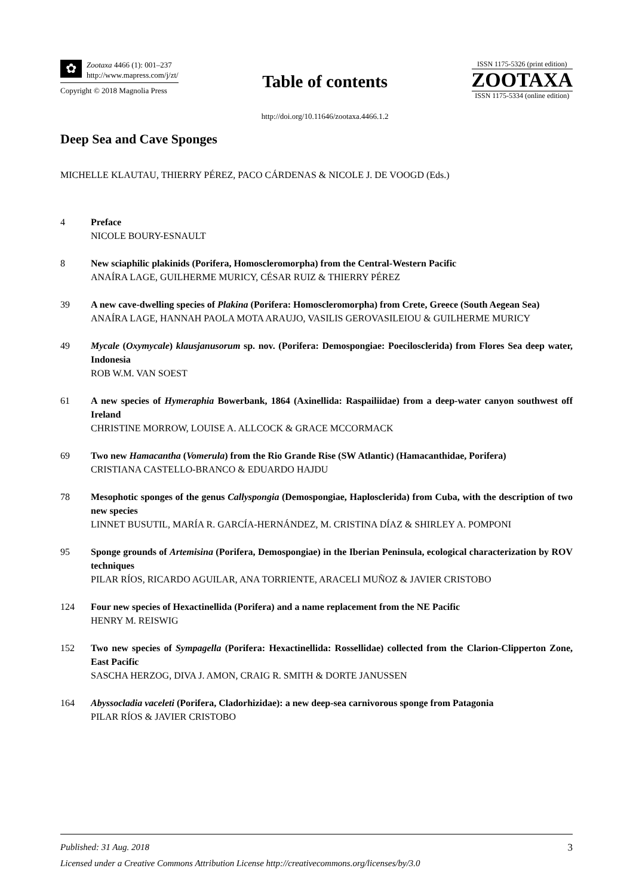✿
Zootaxa 4466 (1): 001–237
http://www.mapress.com/j/zt/
Copyright © 2018 Magnolia Press
Table of contents
http://doi.org/10.11646/zootaxa.4466.1.2
ISSN 1175-5326 (print edition)
ZOOTAXA
ISSN 1175-5334 (online edition)
Deep Sea and Cave Sponges
MICHELLE KLAUTAU, THIERRY PÉREZ, PACO CÁRDENAS & NICOLE J. DE VOOGD (Eds.)
4 Preface
NICOLE BOURY-ESNAULT
8 New sciaphilic plakinids (Porifera, Homoscleromorpha) from the Central-Western Pacific
ANAÍRA LAGE, GUILHERME MURICY, CÉSAR RUIZ & THIERRY PÉREZ
39 A new cave-dwelling species of Plakina (Porifera: Homoscleromorpha) from Crete, Greece (South Aegean Sea)
ANAÍRA LAGE, HANNAH PAOLA MOTA ARAUJO, VASILIS GEROVASILEIOU & GUILHERME MURICY
49 Mycale (Oxymycale) klausjanusorum sp. nov. (Porifera: Demospongiae: Poecilosclerida) from Flores Sea deep water, Indonesia
ROB W.M. VAN SOEST
61 A new species of Hymeraphia Bowerbank, 1864 (Axinellida: Raspailiidae) from a deep-water canyon southwest off Ireland
CHRISTINE MORROW, LOUISE A. ALLCOCK & GRACE MCCORMACK
69 Two new Hamacantha (Vomerula) from the Rio Grande Rise (SW Atlantic) (Hamacanthidae, Porifera)
CRISTIANA CASTELLO-BRANCO & EDUARDO HAJDU
78 Mesophotic sponges of the genus Callyspongia (Demospongiae, Haplosclerida) from Cuba, with the description of two new species
LINNET BUSUTIL, MARÍA R. GARCÍA-HERNÁNDEZ, M. CRISTINA DÍAZ & SHIRLEY A. POMPONI
95 Sponge grounds of Artemisina (Porifera, Demospongiae) in the Iberian Peninsula, ecological characterization by ROV techniques
PILAR RÍOS, RICARDO AGUILAR, ANA TORRIENTE, ARACELI MUÑOZ & JAVIER CRISTOBO
124 Four new species of Hexactinellida (Porifera) and a name replacement from the NE Pacific
HENRY M. REISWIG
152 Two new species of Sympagella (Porifera: Hexactinellida: Rossellidae) collected from the Clarion-Clipperton Zone, East Pacific
SASCHA HERZOG, DIVA J. AMON, CRAIG R. SMITH & DORTE JANUSSEN
164 Abyssocladia vaceleti (Porifera, Cladorhizidae): a new deep-sea carnivorous sponge from Patagonia
PILAR RÍOS & JAVIER CRISTOBO
3 Published: 31 Aug. 2018
Licensed under a Creative Commons Attribution License http://creativecommons.org/licenses/by/3.0